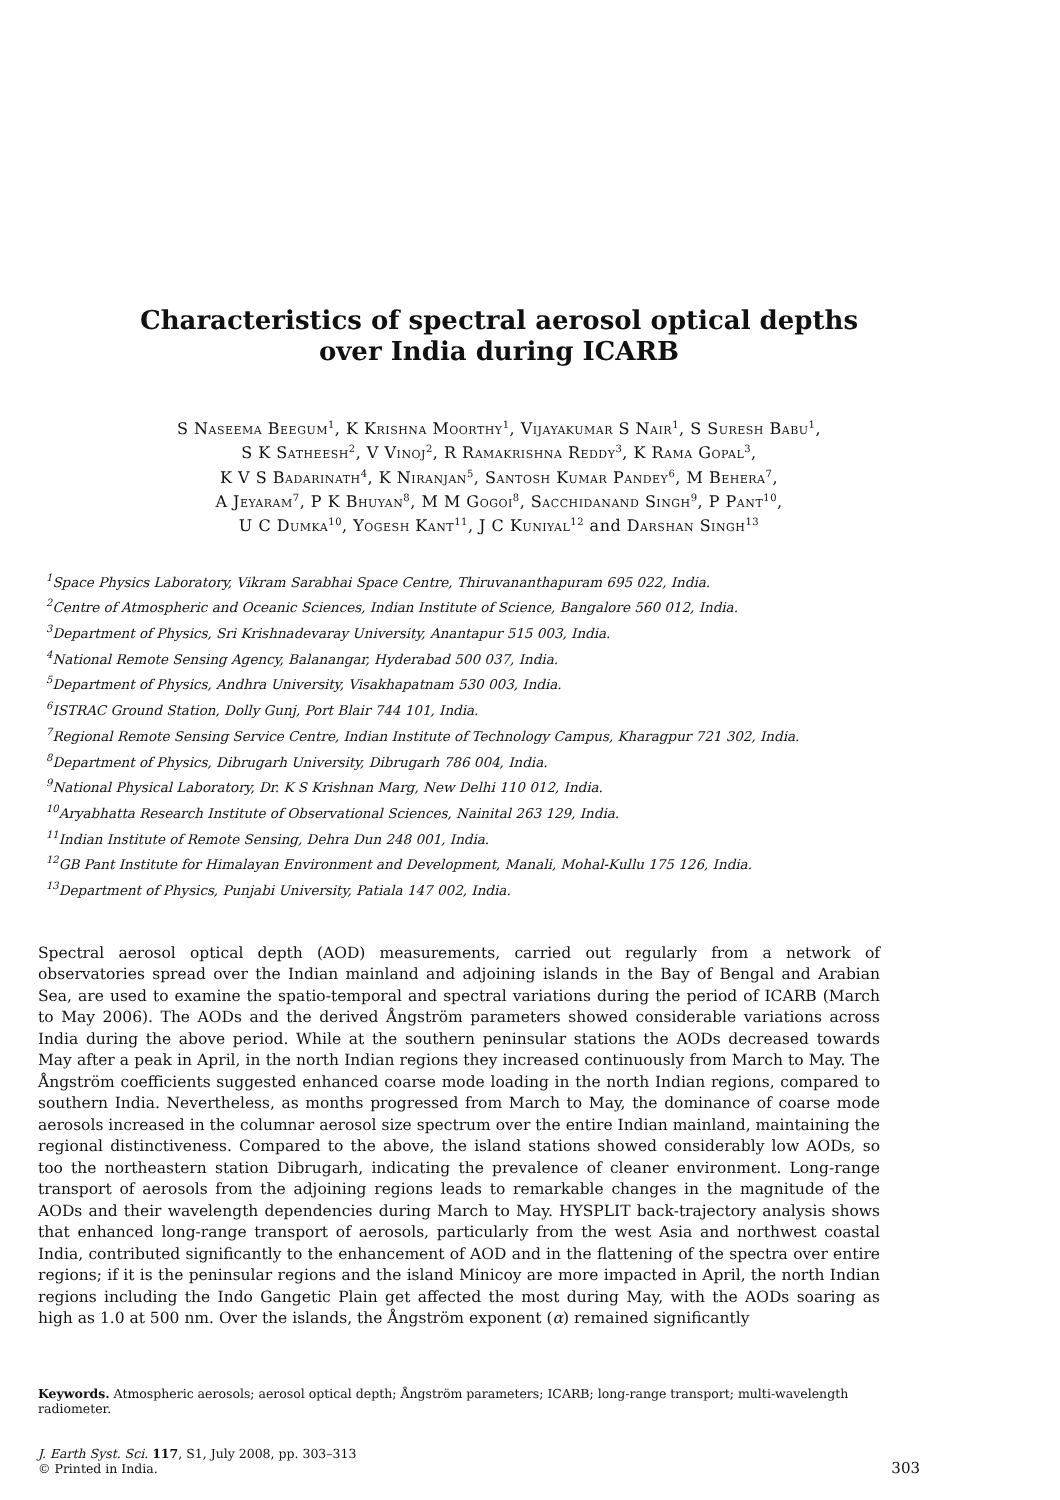Characteristics of spectral aerosol optical depths
over India during ICARB
S Naseema Beegum<sup>1</sup>, K Krishna Moorthy<sup>1</sup>, Vijayakumar S Nair<sup>1</sup>, S Suresh Babu<sup>1</sup>,
S K Satheesh<sup>2</sup>, V Vinoj<sup>2</sup>, R Ramakrishna Reddy<sup>3</sup>, K Rama Gopal<sup>3</sup>,
K V S Badarinath<sup>4</sup>, K Niranjan<sup>5</sup>, Santosh Kumar Pandey<sup>6</sup>, M Behera<sup>7</sup>,
A Jeyaram<sup>7</sup>, P K Bhuyan<sup>8</sup>, M M Gogoi<sup>8</sup>, Sacchidanand Singh<sup>9</sup>, P Pant<sup>10</sup>,
U C Dumka<sup>10</sup>, Yogesh Kant<sup>11</sup>, J C Kuniyal<sup>12</sup> and Darshan Singh<sup>13</sup>
<sup>1</sup> Space Physics Laboratory, Vikram Sarabhai Space Centre, Thiruvananthapuram 695 022, India.
<sup>2</sup> Centre of Atmospheric and Oceanic Sciences, Indian Institute of Science, Bangalore 560 012, India.
<sup>3</sup> Department of Physics, Sri Krishnadevaray University, Anantapur 515 003, India.
<sup>4</sup> National Remote Sensing Agency, Balanangar, Hyderabad 500 037, India.
<sup>5</sup> Department of Physics, Andhra University, Visakhapatnam 530 003, India.
<sup>6</sup> ISTRAC Ground Station, Dolly Gunj, Port Blair 744 101, India.
<sup>7</sup> Regional Remote Sensing Service Centre, Indian Institute of Technology Campus, Kharagpur 721 302, India.
<sup>8</sup> Department of Physics, Dibrugarh University, Dibrugarh 786 004, India.
<sup>9</sup> National Physical Laboratory, Dr. K S Krishnan Marg, New Delhi 110 012, India.
<sup>10</sup> Aryabhatta Research Institute of Observational Sciences, Nainital 263 129, India.
<sup>11</sup> Indian Institute of Remote Sensing, Dehra Dun 248 001, India.
<sup>12</sup> GB Pant Institute for Himalayan Environment and Development, Manali, Mohal-Kullu 175 126, India.
<sup>13</sup> Department of Physics, Punjabi University, Patiala 147 002, India.
Spectral aerosol optical depth (AOD) measurements, carried out regularly from a network of observatories spread over the Indian mainland and adjoining islands in the Bay of Bengal and Arabian Sea, are used to examine the spatio-temporal and spectral variations during the period of ICARB (March to May 2006). The AODs and the derived Ångström parameters showed considerable variations across India during the above period. While at the southern peninsular stations the AODs decreased towards May after a peak in April, in the north Indian regions they increased continuously from March to May. The Ångström coefficients suggested enhanced coarse mode loading in the north Indian regions, compared to southern India. Nevertheless, as months progressed from March to May, the dominance of coarse mode aerosols increased in the columnar aerosol size spectrum over the entire Indian mainland, maintaining the regional distinctiveness. Compared to the above, the island stations showed considerably low AODs, so too the northeastern station Dibrugarh, indicating the prevalence of cleaner environment. Long-range transport of aerosols from the adjoining regions leads to remarkable changes in the magnitude of the AODs and their wavelength dependencies during March to May. HYSPLIT back-trajectory analysis shows that enhanced long-range transport of aerosols, particularly from the west Asia and northwest coastal India, contributed significantly to the enhancement of AOD and in the flattening of the spectra over entire regions; if it is the peninsular regions and the island Minicoy are more impacted in April, the north Indian regions including the Indo Gangetic Plain get affected the most during May, with the AODs soaring as high as 1.0 at 500 nm. Over the islands, the Ångström exponent (α) remained significantly
Keywords. Atmospheric aerosols; aerosol optical depth; Ångström parameters; ICARB; long-range transport; multi-wavelength radiometer.
J. Earth Syst. Sci. 117, S1, July 2008, pp. 303–313
© Printed in India.
303